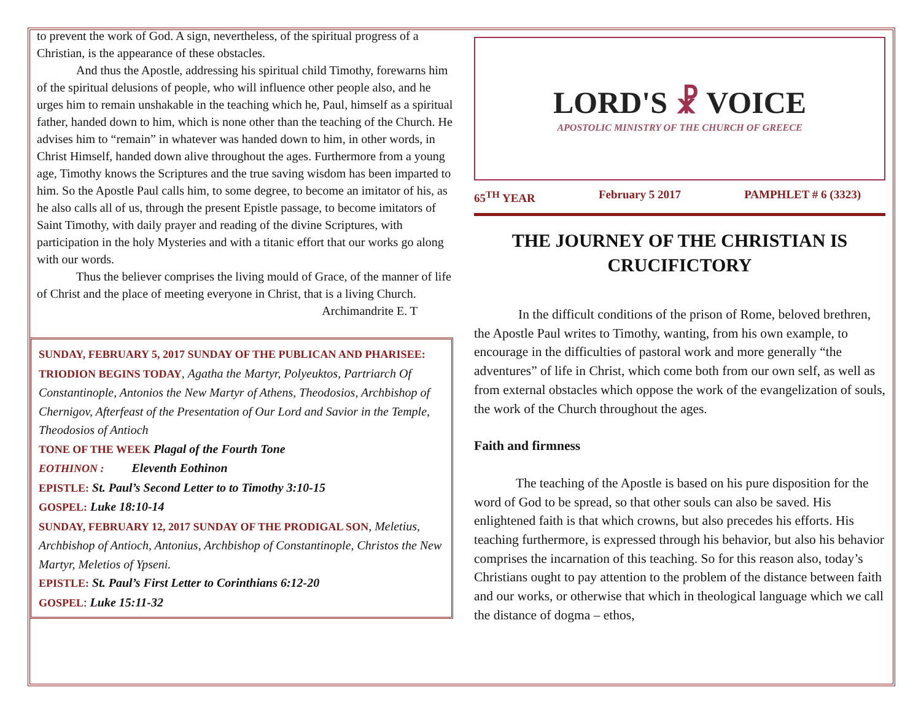to prevent the work of God. A sign, nevertheless, of the spiritual progress of a Christian, is the appearance of these obstacles.
And thus the Apostle, addressing his spiritual child Timothy, forewarns him of the spiritual delusions of people, who will influence other people also, and he urges him to remain unshakable in the teaching which he, Paul, himself as a spiritual father, handed down to him, which is none other than the teaching of the Church. He advises him to “remain” in whatever was handed down to him, in other words, in Christ Himself, handed down alive throughout the ages. Furthermore from a young age, Timothy knows the Scriptures and the true saving wisdom has been imparted to him. So the Apostle Paul calls him, to some degree, to become an imitator of his, as he also calls all of us, through the present Epistle passage, to become imitators of Saint Timothy, with daily prayer and reading of the divine Scriptures, with participation in the holy Mysteries and with a titanic effort that our works go along with our words.
Thus the believer comprises the living mould of Grace, of the manner of life of Christ and the place of meeting everyone in Christ, that is a living Church.
Archimandrite E. T
SUNDAY, FEBRUARY 5, 2017 SUNDAY OF THE PUBLICAN AND PHARISEE: TRIODION BEGINS TODAY, Agatha the Martyr, Polyeuktos, Partriarch Of Constantinople, Antonios the New Martyr of Athens, Theodosios, Archbishop of Chernigov, Afterfeast of the Presentation of Our Lord and Savior in the Temple, Theodosios of Antioch
TONE OF THE WEEK Plagal of the Fourth Tone
EOTHINON : Eleventh Eothinon
EPISTLE: St. Paul’s Second Letter to to Timothy 3:10-15
GOSPEL: Luke 18:10-14
SUNDAY, FEBRUARY 12, 2017 SUNDAY OF THE PRODIGAL SON, Meletius, Archbishop of Antioch, Antonius, Archbishop of Constantinople, Christos the New Martyr, Meletios of Ypseni.
EPISTLE: St. Paul’s First Letter to Corinthians 6:12-20
GOSPEL: Luke 15:11-32
LORD'S ☧ VOICE
APOSTOLIC MINISTRY OF THE CHURCH OF GREECE
65<sup>TH</sup> YEAR February 5 2017 PAMPHLET # 6 (3323)
THE JOURNEY OF THE CHRISTIAN IS CRUCIFICTORY
In the difficult conditions of the prison of Rome, beloved brethren, the Apostle Paul writes to Timothy, wanting, from his own example, to encourage in the difficulties of pastoral work and more generally “the adventures” of life in Christ, which come both from our own self, as well as from external obstacles which oppose the work of the evangelization of souls, the work of the Church throughout the ages.
Faith and firmness
The teaching of the Apostle is based on his pure disposition for the word of God to be spread, so that other souls can also be saved. His enlightened faith is that which crowns, but also precedes his efforts. His teaching furthermore, is expressed through his behavior, but also his behavior comprises the incarnation of this teaching. So for this reason also, today’s Christians ought to pay attention to the problem of the distance between faith and our works, or otherwise that which in theological language which we call the distance of dogma – ethos,